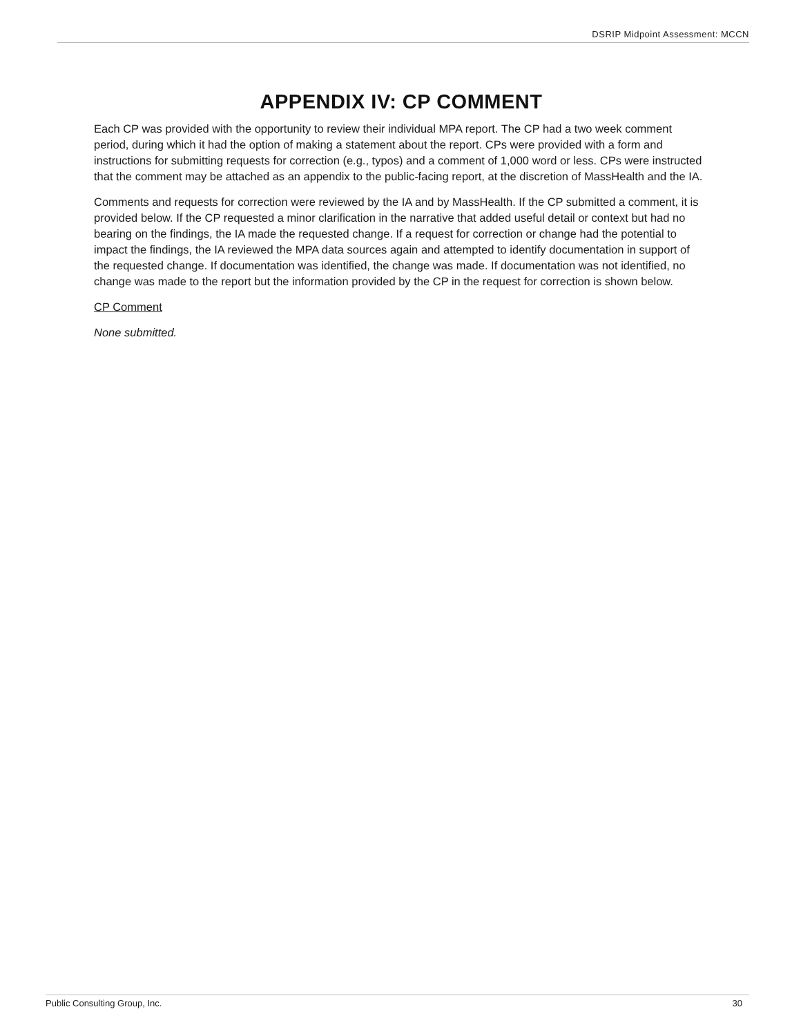DSRIP Midpoint Assessment: MCCN
APPENDIX IV: CP COMMENT
Each CP was provided with the opportunity to review their individual MPA report. The CP had a two week comment period, during which it had the option of making a statement about the report. CPs were provided with a form and instructions for submitting requests for correction (e.g., typos) and a comment of 1,000 word or less. CPs were instructed that the comment may be attached as an appendix to the public-facing report, at the discretion of MassHealth and the IA.
Comments and requests for correction were reviewed by the IA and by MassHealth. If the CP submitted a comment, it is provided below. If the CP requested a minor clarification in the narrative that added useful detail or context but had no bearing on the findings, the IA made the requested change. If a request for correction or change had the potential to impact the findings, the IA reviewed the MPA data sources again and attempted to identify documentation in support of the requested change. If documentation was identified, the change was made. If documentation was not identified, no change was made to the report but the information provided by the CP in the request for correction is shown below.
CP Comment
None submitted.
Public Consulting Group, Inc. 30